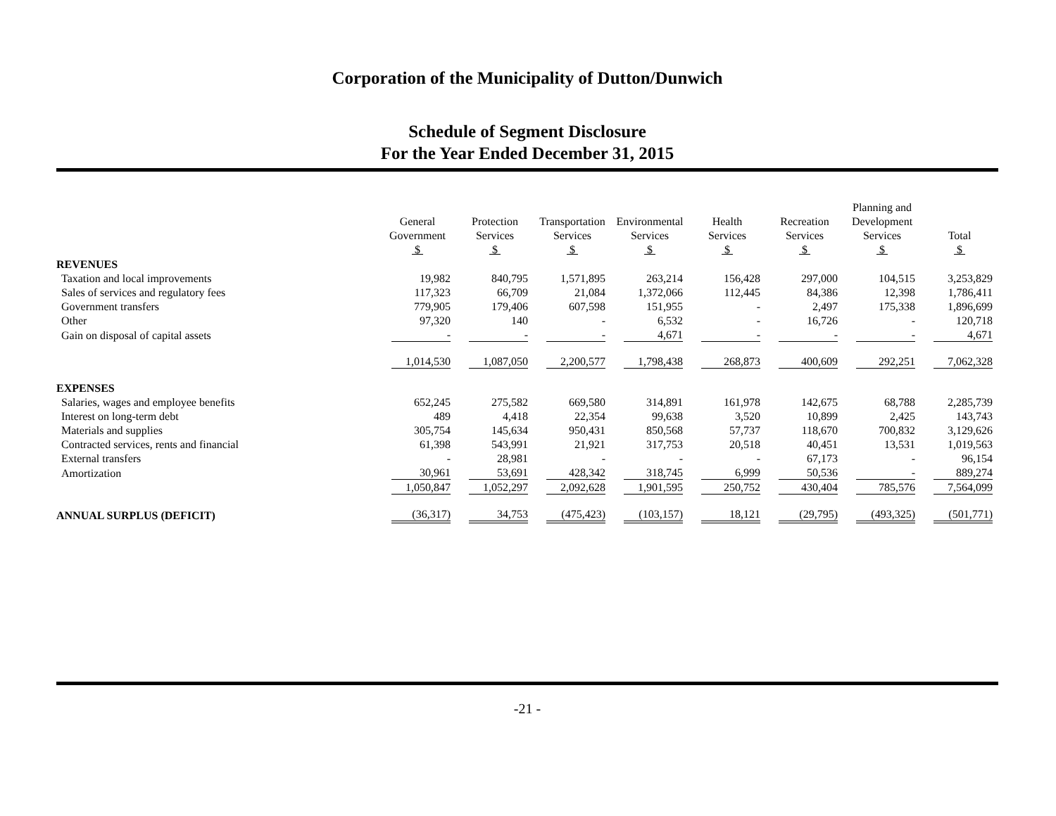Corporation of the Municipality of Dutton/Dunwich
Schedule of Segment Disclosure
For the Year Ended December 31, 2015
| | General Government $ | Protection Services $ | Transportation Services $ | Environmental Services $ | Health Services $ | Recreation Services $ | Planning and Development Services $ | Total $ |
| --- | --- | --- | --- | --- | --- | --- | --- | --- |
| REVENUES | | | | | | | | |
| Taxation and local improvements | 19,982 | 840,795 | 1,571,895 | 263,214 | 156,428 | 297,000 | 104,515 | 3,253,829 |
| Sales of services and regulatory fees | 117,323 | 66,709 | 21,084 | 1,372,066 | 112,445 | 84,386 | 12,398 | 1,786,411 |
| Government transfers | 779,905 | 179,406 | 607,598 | 151,955 | - | 2,497 | 175,338 | 1,896,699 |
| Other | 97,320 | 140 | - | 6,532 | - | 16,726 | - | 120,718 |
| Gain on disposal of capital assets | - | - | - | 4,671 | - | - | - | 4,671 |
| | 1,014,530 | 1,087,050 | 2,200,577 | 1,798,438 | 268,873 | 400,609 | 292,251 | 7,062,328 |
| EXPENSES | | | | | | | | |
| Salaries, wages and employee benefits | 652,245 | 275,582 | 669,580 | 314,891 | 161,978 | 142,675 | 68,788 | 2,285,739 |
| Interest on long-term debt | 489 | 4,418 | 22,354 | 99,638 | 3,520 | 10,899 | 2,425 | 143,743 |
| Materials and supplies | 305,754 | 145,634 | 950,431 | 850,568 | 57,737 | 118,670 | 700,832 | 3,129,626 |
| Contracted services, rents and financial | 61,398 | 543,991 | 21,921 | 317,753 | 20,518 | 40,451 | 13,531 | 1,019,563 |
| External transfers | - | 28,981 | - | - | - | 67,173 | - | 96,154 |
| Amortization | 30,961 | 53,691 | 428,342 | 318,745 | 6,999 | 50,536 | - | 889,274 |
| | 1,050,847 | 1,052,297 | 2,092,628 | 1,901,595 | 250,752 | 430,404 | 785,576 | 7,564,099 |
| ANNUAL SURPLUS (DEFICIT) | (36,317) | 34,753 | (475,423) | (103,157) | 18,121 | (29,795) | (493,325) | (501,771) |
-21 -